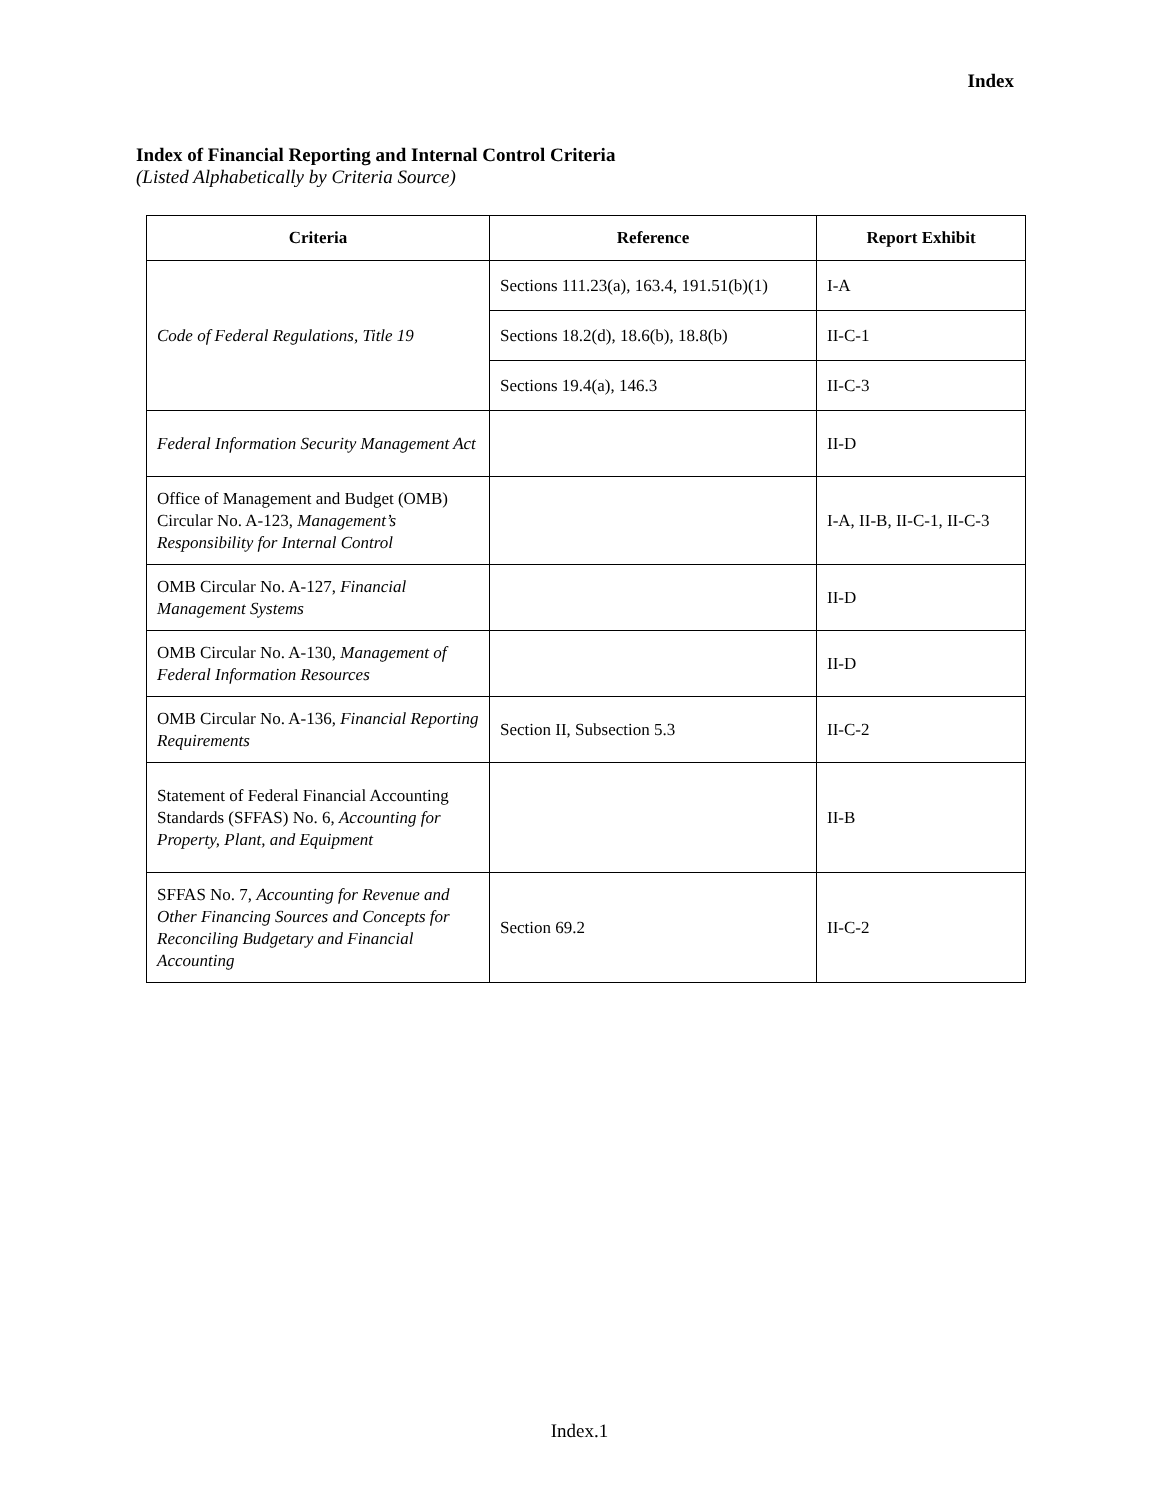Index
Index of Financial Reporting and Internal Control Criteria
(Listed Alphabetically by Criteria Source)
| Criteria | Reference | Report Exhibit |
| --- | --- | --- |
| Code of Federal Regulations, Title 19 | Sections 111.23(a), 163.4, 191.51(b)(1) | I-A |
| | Sections 18.2(d), 18.6(b), 18.8(b) | II-C-1 |
| | Sections 19.4(a), 146.3 | II-C-3 |
| Federal Information Security Management Act | | II-D |
| Office of Management and Budget (OMB) Circular No. A-123, Management’s Responsibility for Internal Control | | I-A, II-B, II-C-1, II-C-3 |
| OMB Circular No. A-127, Financial Management Systems | | II-D |
| OMB Circular No. A-130, Management of Federal Information Resources | | II-D |
| OMB Circular No. A-136, Financial Reporting Requirements | Section II, Subsection 5.3 | II-C-2 |
| Statement of Federal Financial Accounting Standards (SFFAS) No. 6, Accounting for Property, Plant, and Equipment | | II-B |
| SFFAS No. 7, Accounting for Revenue and Other Financing Sources and Concepts for Reconciling Budgetary and Financial Accounting | Section 69.2 | II-C-2 |
Index.1